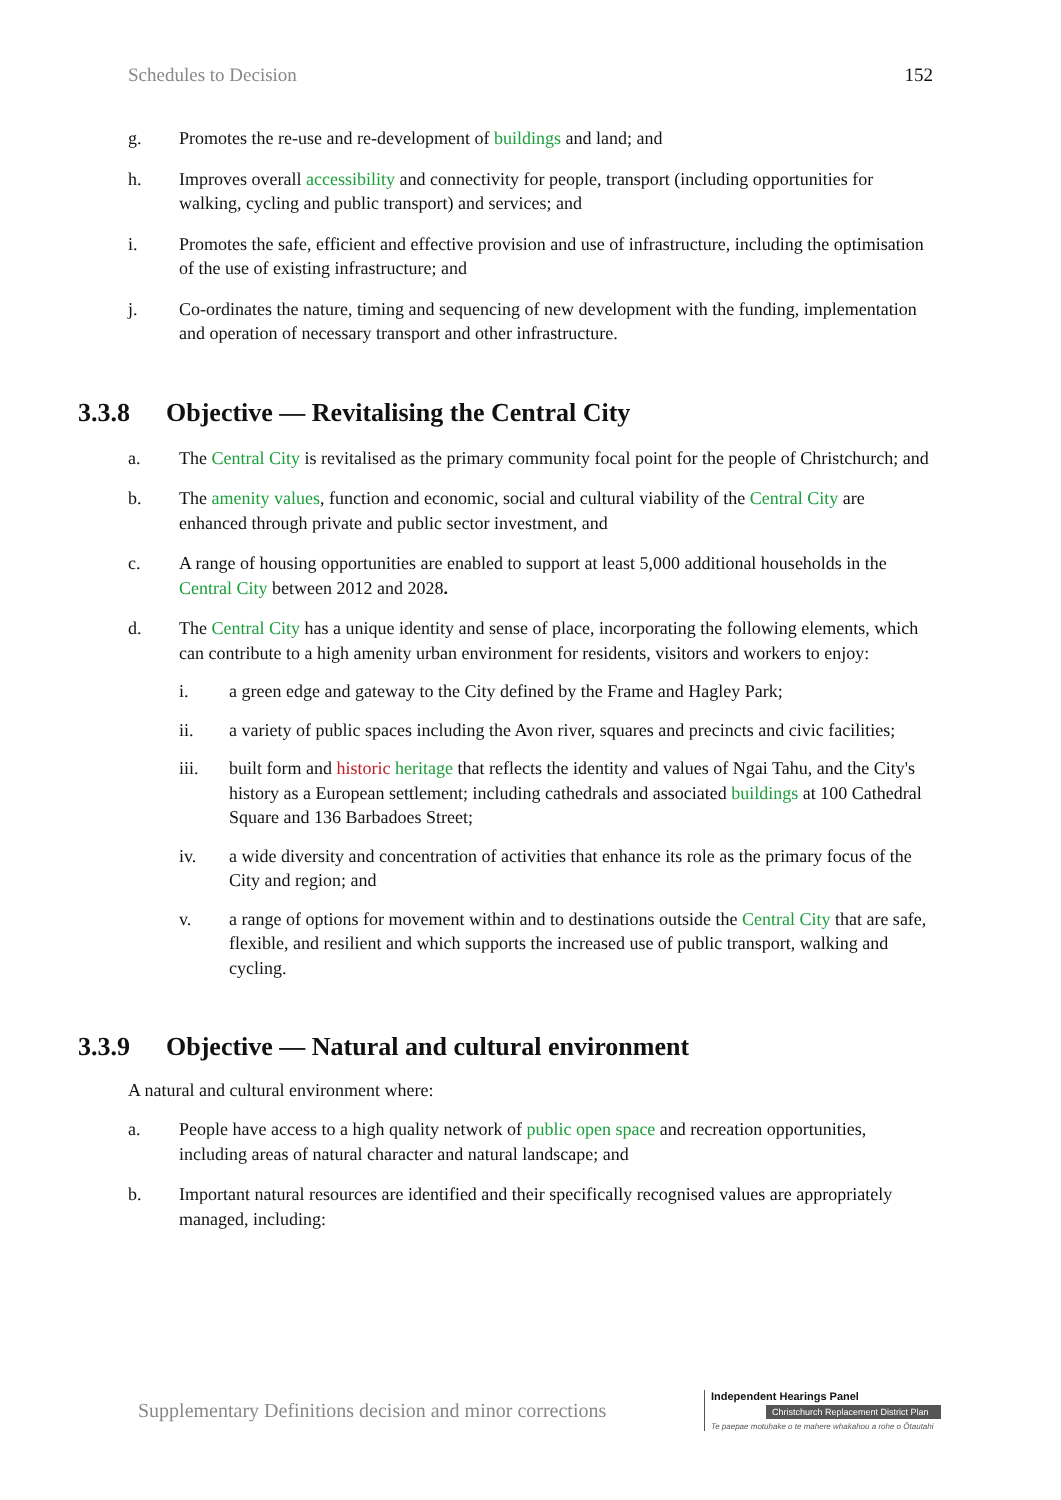Schedules to Decision 152
g. Promotes the re-use and re-development of buildings and land; and
h. Improves overall accessibility and connectivity for people, transport (including opportunities for walking, cycling and public transport) and services; and
i. Promotes the safe, efficient and effective provision and use of infrastructure, including the optimisation of the use of existing infrastructure; and
j. Co-ordinates the nature, timing and sequencing of new development with the funding, implementation and operation of necessary transport and other infrastructure.
3.3.8 Objective — Revitalising the Central City
a. The Central City is revitalised as the primary community focal point for the people of Christchurch; and
b. The amenity values, function and economic, social and cultural viability of the Central City are enhanced through private and public sector investment, and
c. A range of housing opportunities are enabled to support at least 5,000 additional households in the Central City between 2012 and 2028.
d. The Central City has a unique identity and sense of place, incorporating the following elements, which can contribute to a high amenity urban environment for residents, visitors and workers to enjoy:
i. a green edge and gateway to the City defined by the Frame and Hagley Park;
ii. a variety of public spaces including the Avon river, squares and precincts and civic facilities;
iii. built form and historic heritage that reflects the identity and values of Ngai Tahu, and the City's history as a European settlement; including cathedrals and associated buildings at 100 Cathedral Square and 136 Barbadoes Street;
iv. a wide diversity and concentration of activities that enhance its role as the primary focus of the City and region; and
v. a range of options for movement within and to destinations outside the Central City that are safe, flexible, and resilient and which supports the increased use of public transport, walking and cycling.
3.3.9 Objective — Natural and cultural environment
A natural and cultural environment where:
a. People have access to a high quality network of public open space and recreation opportunities, including areas of natural character and natural landscape; and
b. Important natural resources are identified and their specifically recognised values are appropriately managed, including:
Supplementary Definitions decision and minor corrections
Independent Hearings Panel
Christchurch Replacement District Plan
Te paepae motuhake o te mahere whakahou a rohe o Ōtautahi